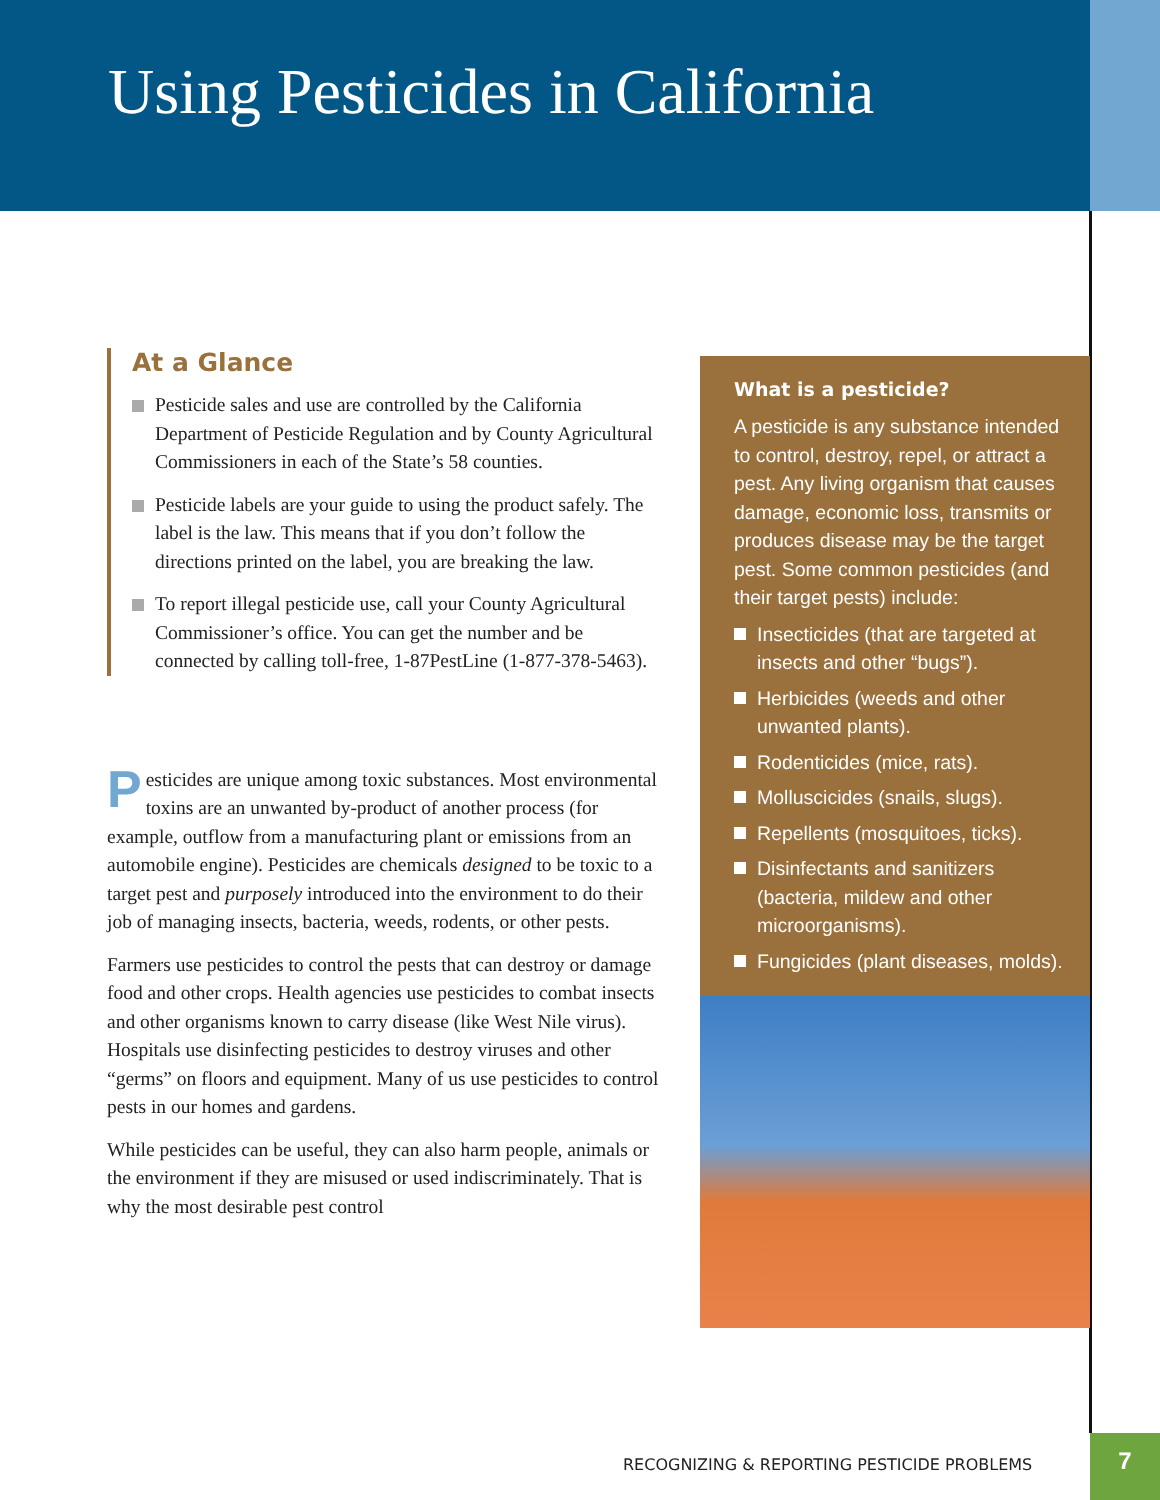Using Pesticides in California
At a Glance
Pesticide sales and use are controlled by the California Department of Pesticide Regulation and by County Agricultural Commissioners in each of the State’s 58 counties.
Pesticide labels are your guide to using the product safely. The label is the law. This means that if you don’t follow the directions printed on the label, you are breaking the law.
To report illegal pesticide use, call your County Agricultural Commissioner’s office. You can get the number and be connected by calling toll-free, 1-87PestLine (1-877-378-5463).
Pesticides are unique among toxic substances. Most environmental toxins are an unwanted by-product of another process (for example, outflow from a manufacturing plant or emissions from an automobile engine). Pesticides are chemicals designed to be toxic to a target pest and purposely introduced into the environment to do their job of managing insects, bacteria, weeds, rodents, or other pests.
Farmers use pesticides to control the pests that can destroy or damage food and other crops. Health agencies use pesticides to combat insects and other organisms known to carry disease (like West Nile virus). Hospitals use disinfecting pesticides to destroy viruses and other “germs” on floors and equipment. Many of us use pesticides to control pests in our homes and gardens.
While pesticides can be useful, they can also harm people, animals or the environment if they are misused or used indiscriminately. That is why the most desirable pest control
What is a pesticide?
A pesticide is any substance intended to control, destroy, repel, or attract a pest. Any living organism that causes damage, economic loss, transmits or produces disease may be the target pest. Some common pesticides (and their target pests) include:
Insecticides (that are targeted at insects and other “bugs”).
Herbicides (weeds and other unwanted plants).
Rodenticides (mice, rats).
Molluscicides (snails, slugs).
Repellents (mosquitoes, ticks).
Disinfectants and sanitizers (bacteria, mildew and other microorganisms).
Fungicides (plant diseases, molds).
RECOGNIZING & REPORTING PESTICIDE PROBLEMS
7